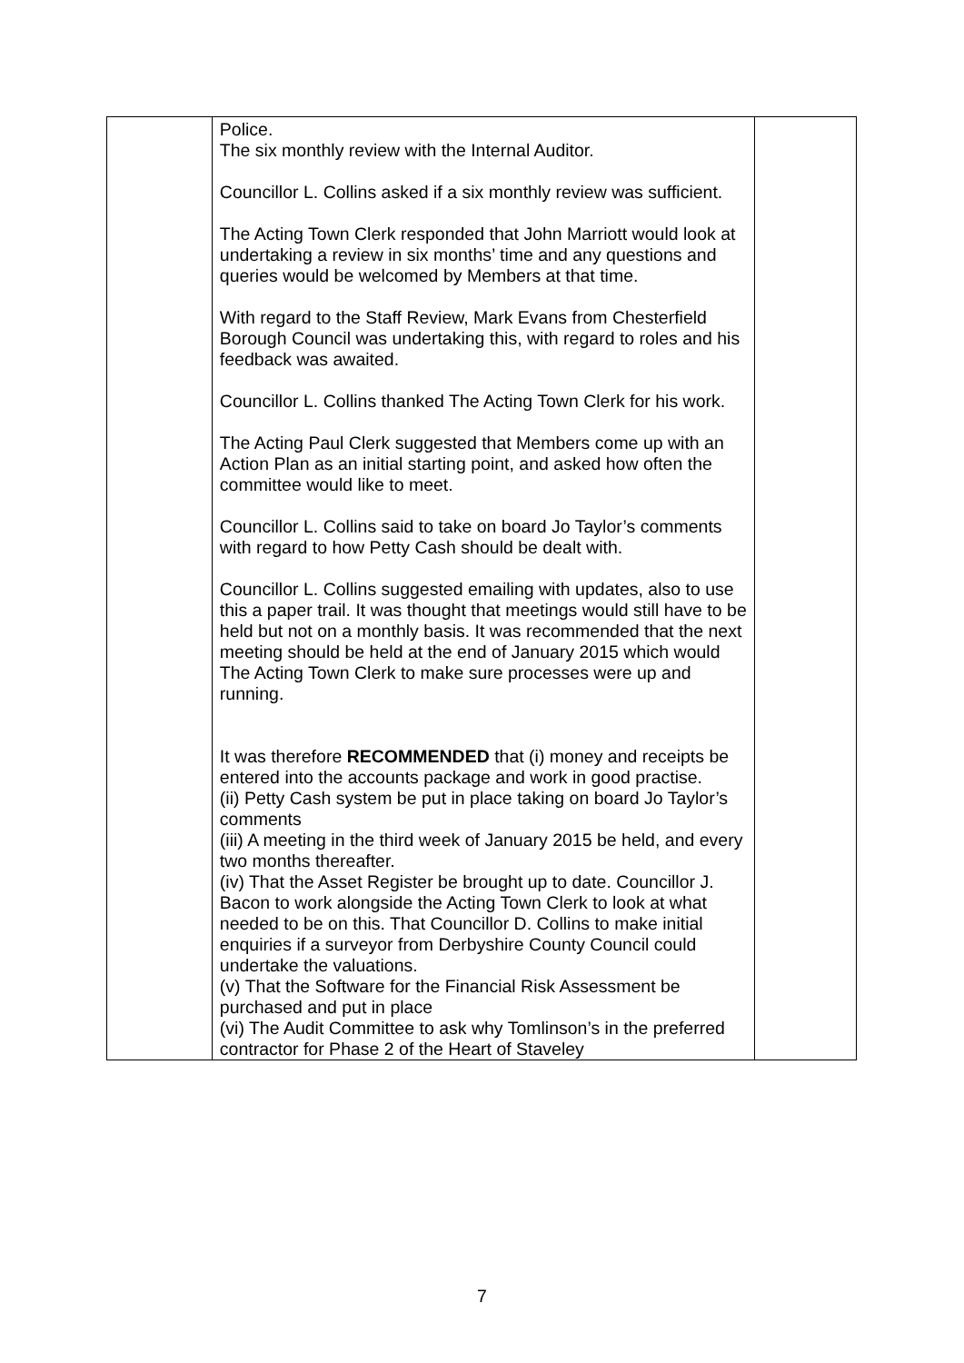| | Police. The six monthly review with the Internal Auditor. Councillor L. Collins asked if a six monthly review was sufficient. The Acting Town Clerk responded that John Marriott would look at undertaking a review in six months’ time and any questions and queries would be welcomed by Members at that time. With regard to the Staff Review, Mark Evans from Chesterfield Borough Council was undertaking this, with regard to roles and his feedback was awaited. Councillor L. Collins thanked The Acting Town Clerk for his work. The Acting Paul Clerk suggested that Members come up with an Action Plan as an initial starting point, and asked how often the committee would like to meet. Councillor L. Collins said to take on board Jo Taylor’s comments with regard to how Petty Cash should be dealt with. Councillor L. Collins suggested emailing with updates, also to use this a paper trail. It was thought that meetings would still have to be held but not on a monthly basis. It was recommended that the next meeting should be held at the end of January 2015 which would The Acting Town Clerk to make sure processes were up and running. It was therefore RECOMMENDED that (i) money and receipts be entered into the accounts package and work in good practise. (ii) Petty Cash system be put in place taking on board Jo Taylor’s comments (iii) A meeting in the third week of January 2015 be held, and every two months thereafter. (iv) That the Asset Register be brought up to date. Councillor J. Bacon to work alongside the Acting Town Clerk to look at what needed to be on this. That Councillor D. Collins to make initial enquiries if a surveyor from Derbyshire County Council could undertake the valuations. (v) That the Software for the Financial Risk Assessment be purchased and put in place (vi) The Audit Committee to ask why Tomlinson’s in the preferred contractor for Phase 2 of the Heart of Staveley | |
7